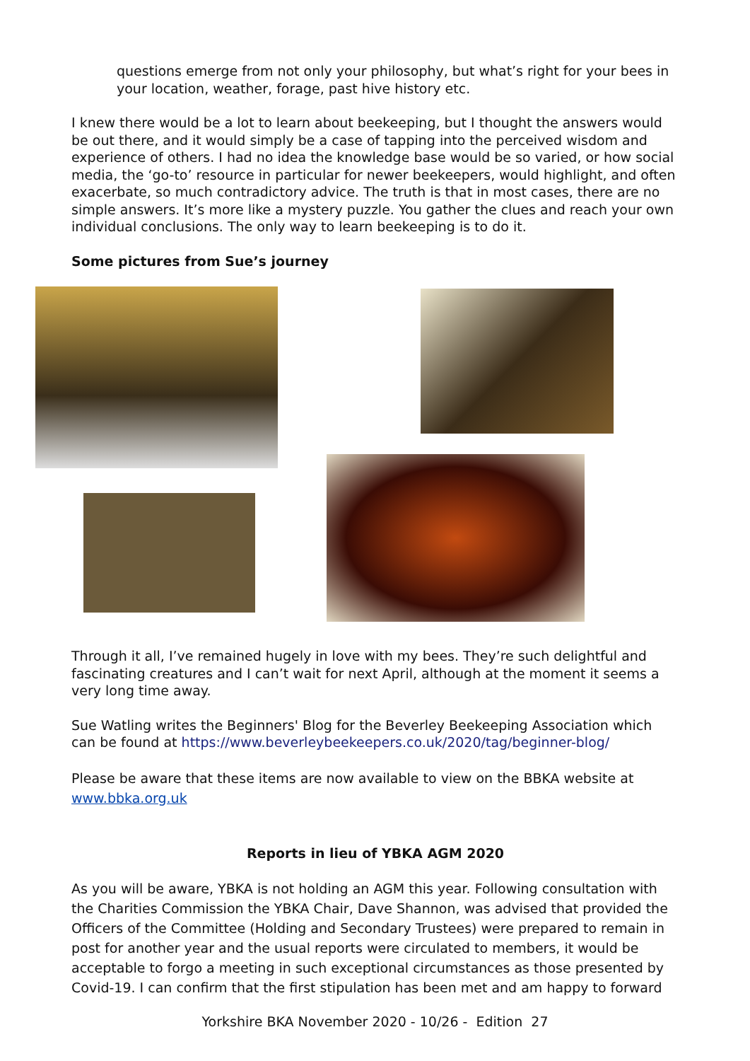questions emerge from not only your philosophy, but what’s right for your bees in your location, weather, forage, past hive history etc.
I knew there would be a lot to learn about beekeeping, but I thought the answers would be out there, and it would simply be a case of tapping into the perceived wisdom and experience of others. I had no idea the knowledge base would be so varied, or how social media, the ‘go-to’ resource in particular for newer beekeepers, would highlight, and often exacerbate, so much contradictory advice. The truth is that in most cases, there are no simple answers. It’s more like a mystery puzzle. You gather the clues and reach your own individual conclusions. The only way to learn beekeeping is to do it.
Some pictures from Sue’s journey
Through it all, I’ve remained hugely in love with my bees. They’re such delightful and fascinating creatures and I can’t wait for next April, although at the moment it seems a very long time away.
Sue Watling writes the Beginners' Blog for the Beverley Beekeeping Association which can be found at https://www.beverleybeekeepers.co.uk/2020/tag/beginner-blog/
Please be aware that these items are now available to view on the BBKA website at www.bbka.org.uk
Reports in lieu of YBKA AGM 2020
As you will be aware, YBKA is not holding an AGM this year. Following consultation with the Charities Commission the YBKA Chair, Dave Shannon, was advised that provided the Officers of the Committee (Holding and Secondary Trustees) were prepared to remain in post for another year and the usual reports were circulated to members, it would be acceptable to forgo a meeting in such exceptional circumstances as those presented by Covid-19. I can confirm that the first stipulation has been met and am happy to forward
Yorkshire BKA November 2020 - 10/26 - Edition 27